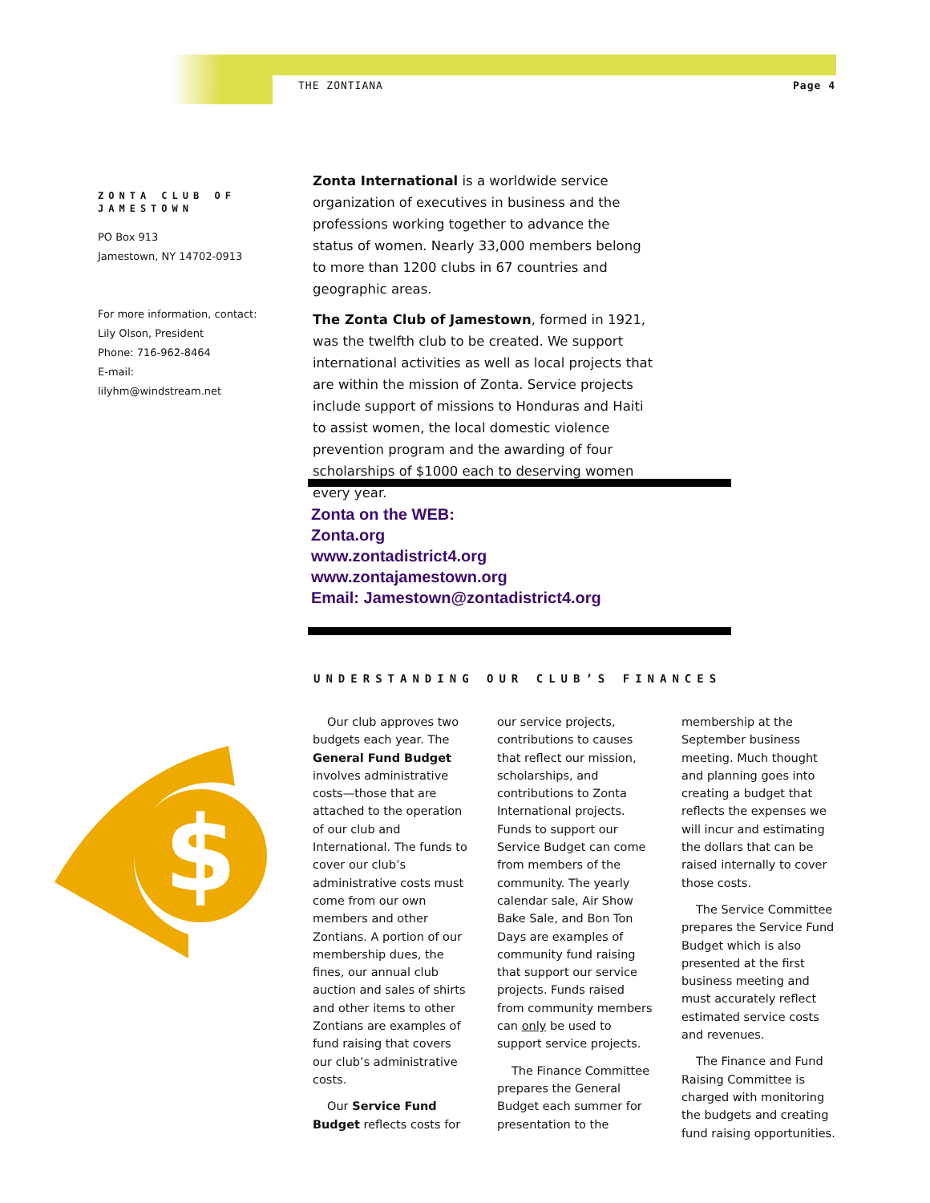THE ZONTIANA Page 4
ZONTA CLUB OF JAMESTOWN
PO Box 913
Jamestown, NY 14702-0913
For more information, contact:
Lily Olson, President
Phone: 716-962-8464
E-mail: lilyhm@windstream.net
Zonta International is a worldwide service organization of executives in business and the professions working together to advance the status of women. Nearly 33,000 members belong to more than 1200 clubs in 67 countries and geographic areas.
The Zonta Club of Jamestown, formed in 1921, was the twelfth club to be created. We support international activities as well as local projects that are within the mission of Zonta. Service projects include support of missions to Honduras and Haiti to assist women, the local domestic violence prevention program and the awarding of four scholarships of $1000 each to deserving women every year.
Zonta on the WEB:
Zonta.org
www.zontadistrict4.org
www.zontajamestown.org
Email: Jamestown@zontadistrict4.org
UNDERSTANDING OUR CLUB’S FINANCES
$
Our club approves two budgets each year. The General Fund Budget involves administrative costs—those that are attached to the operation of our club and International. The funds to cover our club’s administrative costs must come from our own members and other Zontians. A portion of our membership dues, the fines, our annual club auction and sales of shirts and other items to other Zontians are examples of fund raising that covers our club’s administrative costs.
Our Service Fund Budget reflects costs for our service projects, contributions to causes that reflect our mission, scholarships, and contributions to Zonta International projects. Funds to support our Service Budget can come from members of the community. The yearly calendar sale, Air Show Bake Sale, and Bon Ton Days are examples of community fund raising that support our service projects. Funds raised from community members can only be used to support service projects.
The Finance Committee prepares the General Budget each summer for presentation to the membership at the September business meeting. Much thought and planning goes into creating a budget that reflects the expenses we will incur and estimating the dollars that can be raised internally to cover those costs.
The Service Committee prepares the Service Fund Budget which is also presented at the first business meeting and must accurately reflect estimated service costs and revenues.
The Finance and Fund Raising Committee is charged with monitoring the budgets and creating fund raising opportunities.